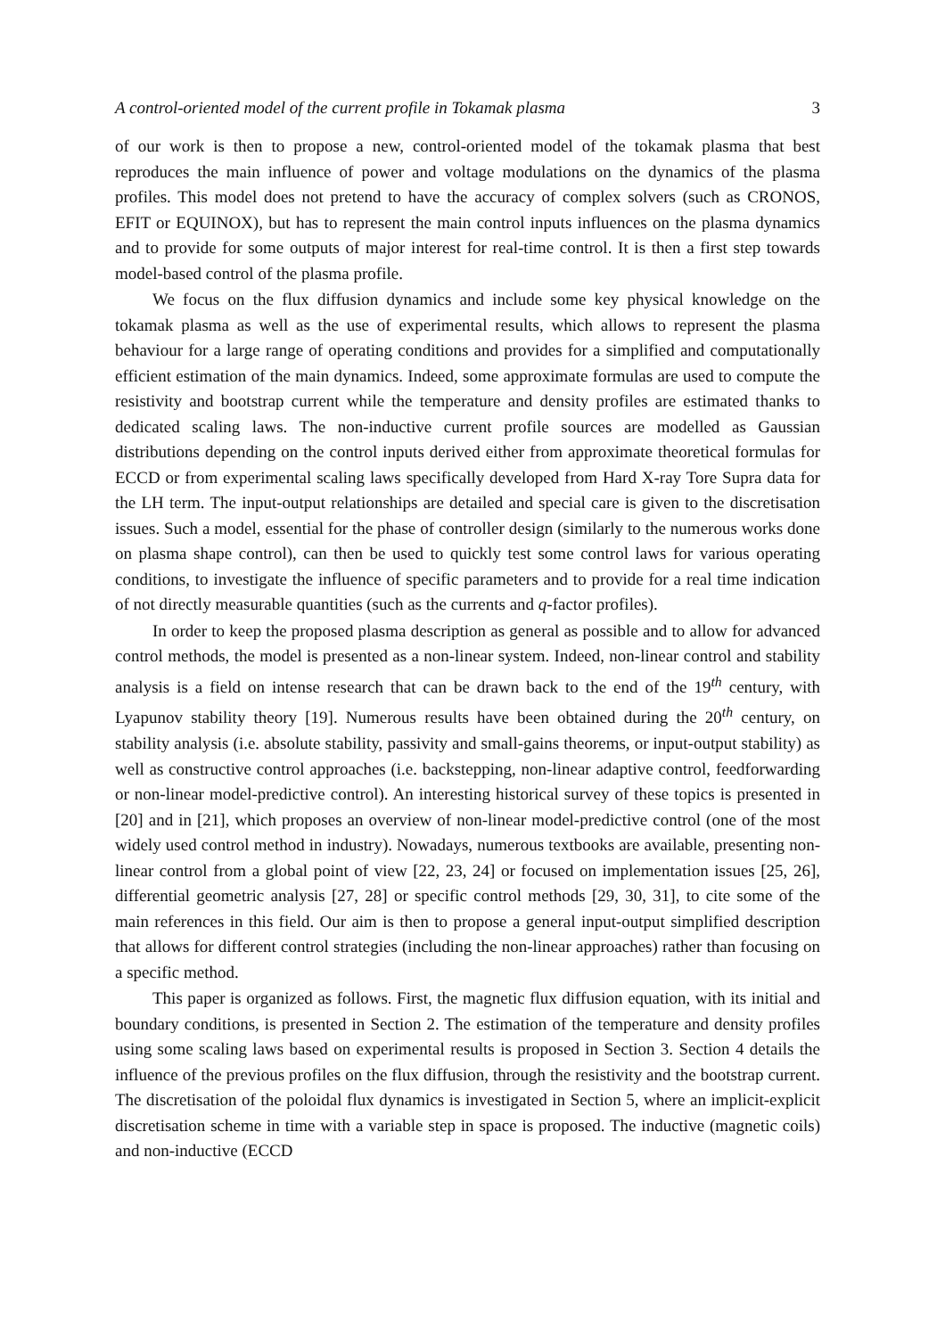A control-oriented model of the current profile in Tokamak plasma 3
of our work is then to propose a new, control-oriented model of the tokamak plasma that best reproduces the main influence of power and voltage modulations on the dynamics of the plasma profiles. This model does not pretend to have the accuracy of complex solvers (such as CRONOS, EFIT or EQUINOX), but has to represent the main control inputs influences on the plasma dynamics and to provide for some outputs of major interest for real-time control. It is then a first step towards model-based control of the plasma profile.
We focus on the flux diffusion dynamics and include some key physical knowledge on the tokamak plasma as well as the use of experimental results, which allows to represent the plasma behaviour for a large range of operating conditions and provides for a simplified and computationally efficient estimation of the main dynamics. Indeed, some approximate formulas are used to compute the resistivity and bootstrap current while the temperature and density profiles are estimated thanks to dedicated scaling laws. The non-inductive current profile sources are modelled as Gaussian distributions depending on the control inputs derived either from approximate theoretical formulas for ECCD or from experimental scaling laws specifically developed from Hard X-ray Tore Supra data for the LH term. The input-output relationships are detailed and special care is given to the discretisation issues. Such a model, essential for the phase of controller design (similarly to the numerous works done on plasma shape control), can then be used to quickly test some control laws for various operating conditions, to investigate the influence of specific parameters and to provide for a real time indication of not directly measurable quantities (such as the currents and q-factor profiles).
In order to keep the proposed plasma description as general as possible and to allow for advanced control methods, the model is presented as a non-linear system. Indeed, non-linear control and stability analysis is a field on intense research that can be drawn back to the end of the 19<sup>th</sup> century, with Lyapunov stability theory [19]. Numerous results have been obtained during the 20<sup>th</sup> century, on stability analysis (i.e. absolute stability, passivity and small-gains theorems, or input-output stability) as well as constructive control approaches (i.e. backstepping, non-linear adaptive control, feedforwarding or non-linear model-predictive control). An interesting historical survey of these topics is presented in [20] and in [21], which proposes an overview of non-linear model-predictive control (one of the most widely used control method in industry). Nowadays, numerous textbooks are available, presenting non-linear control from a global point of view [22, 23, 24] or focused on implementation issues [25, 26], differential geometric analysis [27, 28] or specific control methods [29, 30, 31], to cite some of the main references in this field. Our aim is then to propose a general input-output simplified description that allows for different control strategies (including the non-linear approaches) rather than focusing on a specific method.
This paper is organized as follows. First, the magnetic flux diffusion equation, with its initial and boundary conditions, is presented in Section 2. The estimation of the temperature and density profiles using some scaling laws based on experimental results is proposed in Section 3. Section 4 details the influence of the previous profiles on the flux diffusion, through the resistivity and the bootstrap current. The discretisation of the poloidal flux dynamics is investigated in Section 5, where an implicit-explicit discretisation scheme in time with a variable step in space is proposed. The inductive (magnetic coils) and non-inductive (ECCD